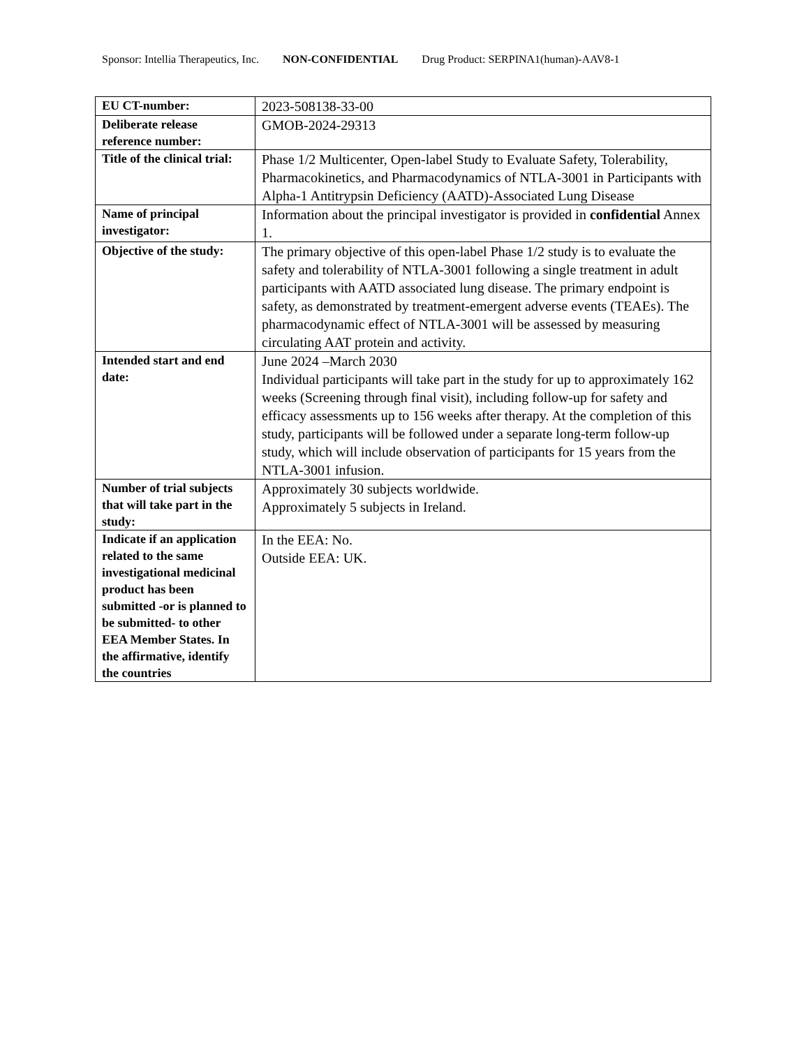Sponsor: Intellia Therapeutics, Inc. NON-CONFIDENTIAL Drug Product: SERPINA1(human)-AAV8-1
| EU CT-number: | 2023-508138-33-00 |
| Deliberate release reference number: | GMOB-2024-29313 |
| Title of the clinical trial: | Phase 1/2 Multicenter, Open-label Study to Evaluate Safety, Tolerability, Pharmacokinetics, and Pharmacodynamics of NTLA-3001 in Participants with Alpha-1 Antitrypsin Deficiency (AATD)-Associated Lung Disease |
| Name of principal investigator: | Information about the principal investigator is provided in confidential Annex 1. |
| Objective of the study: | The primary objective of this open-label Phase 1/2 study is to evaluate the safety and tolerability of NTLA-3001 following a single treatment in adult participants with AATD associated lung disease. The primary endpoint is safety, as demonstrated by treatment-emergent adverse events (TEAEs). The pharmacodynamic effect of NTLA-3001 will be assessed by measuring circulating AAT protein and activity. |
| Intended start and end date: | June 2024 –March 2030 Individual participants will take part in the study for up to approximately 162 weeks (Screening through final visit), including follow-up for safety and efficacy assessments up to 156 weeks after therapy. At the completion of this study, participants will be followed under a separate long-term follow-up study, which will include observation of participants for 15 years from the NTLA-3001 infusion. |
| Number of trial subjects that will take part in the study: | Approximately 30 subjects worldwide. Approximately 5 subjects in Ireland. |
| Indicate if an application related to the same investigational medicinal product has been submitted -or is planned to be submitted- to other EEA Member States. In the affirmative, identify the countries | In the EEA: No. Outside EEA: UK. |